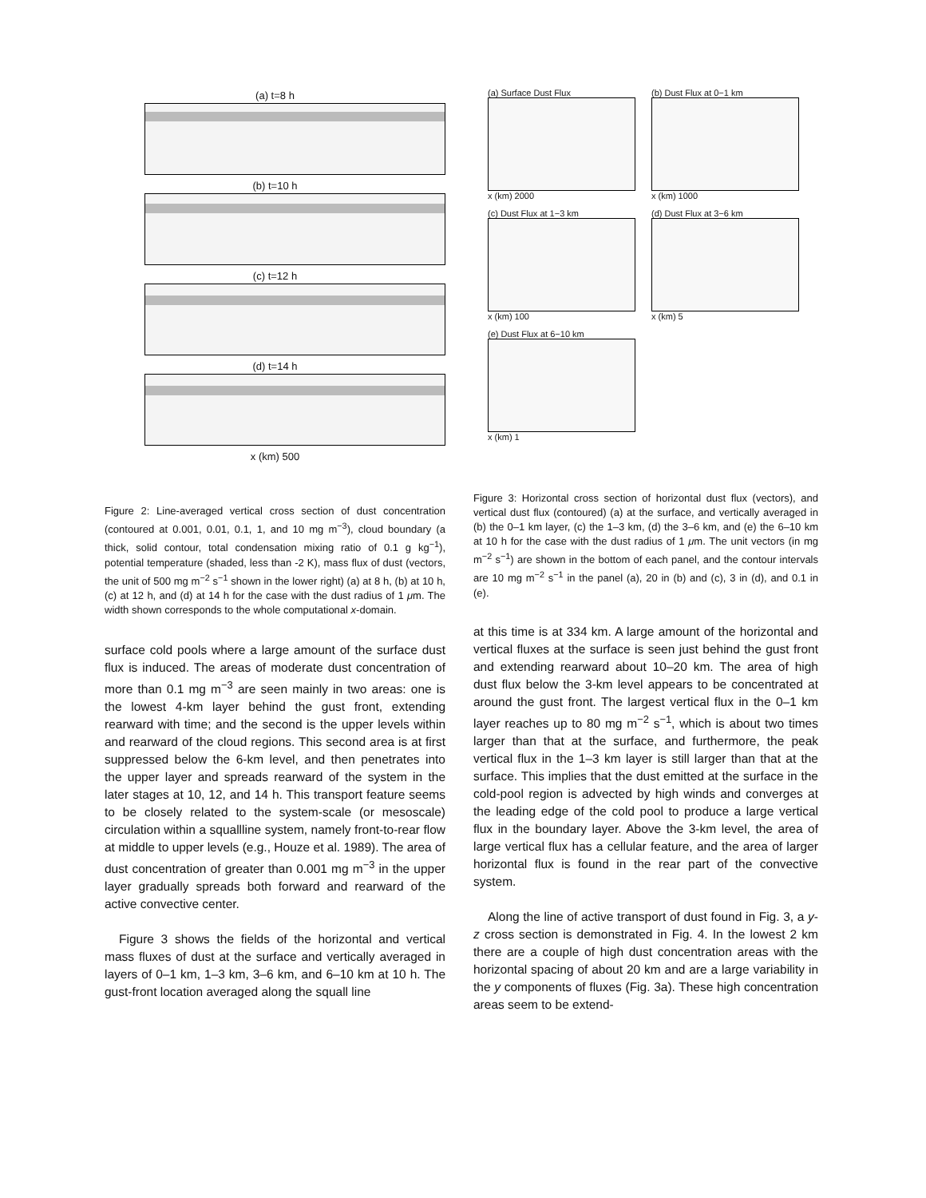(a) t=8 h
(b) t=10 h
(c) t=12 h
(d) t=14 h
x (km) 500
Figure 2: Line-averaged vertical cross section of dust concentration (contoured at 0.001, 0.01, 0.1, 1, and 10 mg m<sup>−3</sup>), cloud boundary (a thick, solid contour, total condensation mixing ratio of 0.1 g kg<sup>−1</sup>), potential temperature (shaded, less than -2 K), mass flux of dust (vectors, the unit of 500 mg m<sup>−2</sup> s<sup>−1</sup> shown in the lower right) (a) at 8 h, (b) at 10 h, (c) at 12 h, and (d) at 14 h for the case with the dust radius of 1 μm. The width shown corresponds to the whole computational x-domain.
surface cold pools where a large amount of the surface dust flux is induced. The areas of moderate dust concentration of more than 0.1 mg m<sup>−3</sup> are seen mainly in two areas: one is the lowest 4-km layer behind the gust front, extending rearward with time; and the second is the upper levels within and rearward of the cloud regions. This second area is at first suppressed below the 6-km level, and then penetrates into the upper layer and spreads rearward of the system in the later stages at 10, 12, and 14 h. This transport feature seems to be closely related to the system-scale (or mesoscale) circulation within a squallline system, namely front-to-rear flow at middle to upper levels (e.g., Houze et al. 1989). The area of dust concentration of greater than 0.001 mg m<sup>−3</sup> in the upper layer gradually spreads both forward and rearward of the active convective center.
Figure 3 shows the fields of the horizontal and vertical mass fluxes of dust at the surface and vertically averaged in layers of 0–1 km, 1–3 km, 3–6 km, and 6–10 km at 10 h. The gust-front location averaged along the squall line
(a) Surface Dust Flux
x (km) 2000
(b) Dust Flux at 0−1 km
x (km) 1000
(c) Dust Flux at 1−3 km
x (km) 100
(d) Dust Flux at 3−6 km
x (km) 5
(e) Dust Flux at 6−10 km
x (km) 1
Figure 3: Horizontal cross section of horizontal dust flux (vectors), and vertical dust flux (contoured) (a) at the surface, and vertically averaged in (b) the 0–1 km layer, (c) the 1–3 km, (d) the 3–6 km, and (e) the 6–10 km at 10 h for the case with the dust radius of 1 μm. The unit vectors (in mg m<sup>−2</sup> s<sup>−1</sup>) are shown in the bottom of each panel, and the contour intervals are 10 mg m<sup>−2</sup> s<sup>−1</sup> in the panel (a), 20 in (b) and (c), 3 in (d), and 0.1 in (e).
at this time is at 334 km. A large amount of the horizontal and vertical fluxes at the surface is seen just behind the gust front and extending rearward about 10–20 km. The area of high dust flux below the 3-km level appears to be concentrated at around the gust front. The largest vertical flux in the 0–1 km layer reaches up to 80 mg m<sup>−2</sup> s<sup>−1</sup>, which is about two times larger than that at the surface, and furthermore, the peak vertical flux in the 1–3 km layer is still larger than that at the surface. This implies that the dust emitted at the surface in the cold-pool region is advected by high winds and converges at the leading edge of the cold pool to produce a large vertical flux in the boundary layer. Above the 3-km level, the area of large vertical flux has a cellular feature, and the area of larger horizontal flux is found in the rear part of the convective system.
Along the line of active transport of dust found in Fig. 3, a y-z cross section is demonstrated in Fig. 4. In the lowest 2 km there are a couple of high dust concentration areas with the horizontal spacing of about 20 km and are a large variability in the y components of fluxes (Fig. 3a). These high concentration areas seem to be extend-